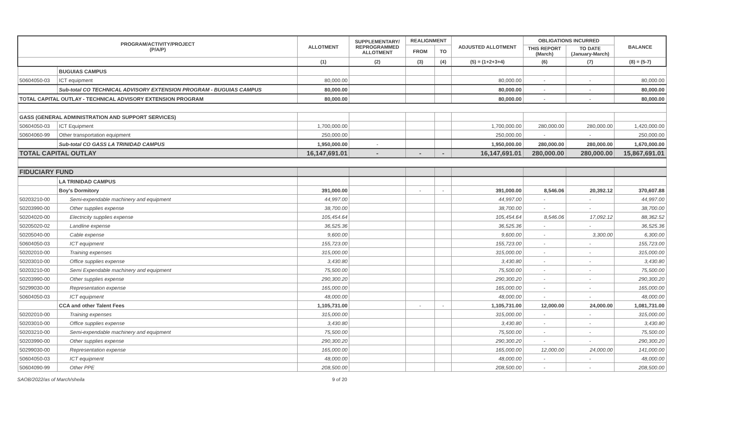| PROGRAM/ACTIVITY/PROJECT (P/A/P) | | ALLOTMENT | SUPPLEMENTARY/ REPROGRAMMED ALLOTMENT | REALIGNMENT | | ADJUSTED ALLOTMENT | OBLIGATIONS INCURRED | | BALANCE |
| --- | --- | --- | --- | --- | --- | --- | --- | --- | --- |
| | | | | FROM | TO | | THIS REPORT (March) | TO DATE (January-March) | |
| | | (1) | (2) | (3) | (4) | (5) = (1+2+3+4) | (6) | (7) | (8) = (5-7) |
| | BUGUIAS CAMPUS | | | | | | | | |
| 50604050-03 | ICT equipment | 80,000.00 | | | | 80,000.00 | - | - | 80,000.00 |
| | Sub-total CO TECHNICAL ADVISORY EXTENSION PROGRAM - BUGUIAS CAMPUS | 80,000.00 | | | | 80,000.00 | - | - | 80,000.00 |
| TOTAL CAPITAL OUTLAY - TECHNICAL ADVISORY EXTENSION PROGRAM | | 80,000.00 | | | | 80,000.00 | - | - | 80,000.00 |
| GASS (GENERAL ADMINISTRATION AND SUPPORT SERVICES) | | | | | | | | | |
| 50604050-03 | ICT Equipment | 1,700,000.00 | | | | 1,700,000.00 | 280,000.00 | 280,000.00 | 1,420,000.00 |
| 50604060-99 | Other transportation equipment | 250,000.00 | | | | 250,000.00 | - | - | 250,000.00 |
| | Sub-total CO GASS LA TRINIDAD CAMPUS | 1,950,000.00 | - | | | 1,950,000.00 | 280,000.00 | 280,000.00 | 1,670,000.00 |
| TOTAL CAPITAL OUTLAY | | 16,147,691.01 | - | - | - | 16,147,691.01 | 280,000.00 | 280,000.00 | 15,867,691.01 |
| FIDUCIARY FUND | | | | | | | | | |
| | LA TRINIDAD CAMPUS | | | | | | | | |
| | Boy's Dormitory | 391,000.00 | | - | - | 391,000.00 | 8,546.06 | 20,392.12 | 370,607.88 |
| 50203210-00 | Semi-expendable machinery and equipment | 44,997.00 | | | | 44,997.00 | - | - | 44,997.00 |
| 50203990-00 | Other supplies expense | 38,700.00 | | | | 38,700.00 | - | - | 38,700.00 |
| 50204020-00 | Electricity supplies expense | 105,454.64 | | | | 105,454.64 | 8,546.06 | 17,092.12 | 88,362.52 |
| 50205020-02 | Landline expense | 36,525.36 | | | | 36,525.36 | - | - | 36,525.36 |
| 50205040-00 | Cable expense | 9,600.00 | | | | 9,600.00 | - | 3,300.00 | 6,300.00 |
| 50604050-03 | ICT equipment | 155,723.00 | | | | 155,723.00 | - | - | 155,723.00 |
| 50202010-00 | Training expenses | 315,000.00 | | | | 315,000.00 | - | - | 315,000.00 |
| 50203010-00 | Office supplies expense | 3,430.80 | | | | 3,430.80 | - | - | 3,430.80 |
| 50203210-00 | Semi Expendable machinery and equipment | 75,500.00 | | | | 75,500.00 | - | - | 75,500.00 |
| 50203990-00 | Other supplies expense | 290,300.20 | | | | 290,300.20 | - | - | 290,300.20 |
| 50299030-00 | Representation expense | 165,000.00 | | | | 165,000.00 | - | - | 165,000.00 |
| 50604050-03 | ICT equipment | 48,000.00 | | | | 48,000.00 | - | - | 48,000.00 |
| | CCA and other Talent Fees | 1,105,731.00 | | - | - | 1,105,731.00 | 12,000.00 | 24,000.00 | 1,081,731.00 |
| 50202010-00 | Training expenses | 315,000.00 | | | | 315,000.00 | - | - | 315,000.00 |
| 50203010-00 | Office supplies expense | 3,430.80 | | | | 3,430.80 | - | - | 3,430.80 |
| 50203210-00 | Semi-expendable machinery and equipment | 75,500.00 | | | | 75,500.00 | - | - | 75,500.00 |
| 50203990-00 | Other supplies expense | 290,300.20 | | | | 290,300.20 | - | - | 290,300.20 |
| 50299030-00 | Representation expense | 165,000.00 | | | | 165,000.00 | 12,000.00 | 24,000.00 | 141,000.00 |
| 50604050-03 | ICT equipment | 48,000.00 | | | | 48,000.00 | - | - | 48,000.00 |
| 50604090-99 | Other PPE | 208,500.00 | | | | 208,500.00 | - | - | 208,500.00 |
SAOB/2022/as of March/sheila 9 of 20